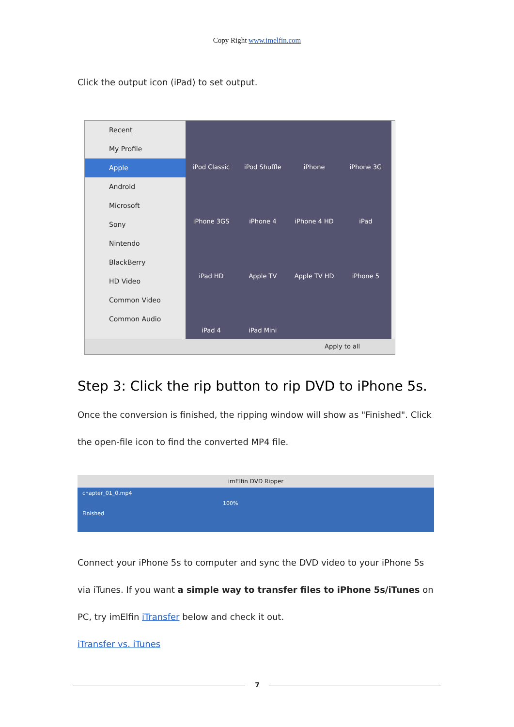Copy Right www.imelfin.com
Click the output icon (iPad) to set output.
Recent
My Profile
Apple
Android
Microsoft
Sony
Nintendo
BlackBerry
HD Video
Common Video
Common Audio
iPod Classic
iPod Shuffle
iPhone
iPhone 3G
iPhone 3GS
iPhone 4
iPhone 4 HD
iPad
iPad HD
Apple TV
Apple TV HD
iPhone 5
iPad 4
iPad Mini
Apply to all
Step 3: Click the rip button to rip DVD to iPhone 5s.
Once the conversion is finished, the ripping window will show as "Finished". Click the open-file icon to find the converted MP4 file.
imElfin DVD Ripper
chapter_01_0.mp4
100%
Finished
Connect your iPhone 5s to computer and sync the DVD video to your iPhone 5s via iTunes. If you want a simple way to transfer files to iPhone 5s/iTunes on PC, try imElfin iTransfer below and check it out.
iTransfer vs. iTunes
7